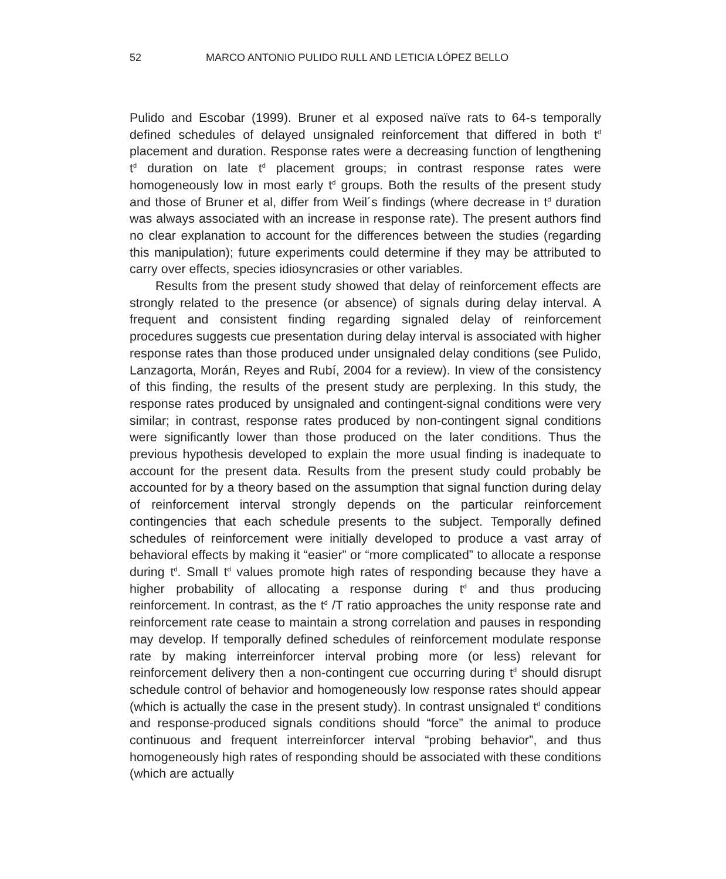52 MARCO ANTONIO PULIDO RULL AND LETICIA LÓPEZ BELLO
Pulido and Escobar (1999). Bruner et al exposed naïve rats to 64-s temporally defined schedules of delayed unsignaled reinforcement that differed in both t<sup>d</sup> placement and duration. Response rates were a decreasing function of lengthening t<sup>d</sup> duration on late t<sup>d</sup> placement groups; in contrast response rates were homogeneously low in most early t<sup>d</sup> groups. Both the results of the present study and those of Bruner et al, differ from Weil´s findings (where decrease in t<sup>d</sup> duration was always associated with an increase in response rate). The present authors find no clear explanation to account for the differences between the studies (regarding this manipulation); future experiments could determine if they may be attributed to carry over effects, species idiosyncrasies or other variables.
Results from the present study showed that delay of reinforcement effects are strongly related to the presence (or absence) of signals during delay interval. A frequent and consistent finding regarding signaled delay of reinforcement procedures suggests cue presentation during delay interval is associated with higher response rates than those produced under unsignaled delay conditions (see Pulido, Lanzagorta, Morán, Reyes and Rubí, 2004 for a review). In view of the consistency of this finding, the results of the present study are perplexing. In this study, the response rates produced by unsignaled and contingent-signal conditions were very similar; in contrast, response rates produced by non-contingent signal conditions were significantly lower than those produced on the later conditions. Thus the previous hypothesis developed to explain the more usual finding is inadequate to account for the present data. Results from the present study could probably be accounted for by a theory based on the assumption that signal function during delay of reinforcement interval strongly depends on the particular reinforcement contingencies that each schedule presents to the subject. Temporally defined schedules of reinforcement were initially developed to produce a vast array of behavioral effects by making it “easier” or “more complicated” to allocate a response during t<sup>d</sup>. Small t<sup>d</sup> values promote high rates of responding because they have a higher probability of allocating a response during t<sup>d</sup> and thus producing reinforcement. In contrast, as the t<sup>d</sup> /T ratio approaches the unity response rate and reinforcement rate cease to maintain a strong correlation and pauses in responding may develop. If temporally defined schedules of reinforcement modulate response rate by making interreinforcer interval probing more (or less) relevant for reinforcement delivery then a non-contingent cue occurring during t<sup>d</sup> should disrupt schedule control of behavior and homogeneously low response rates should appear (which is actually the case in the present study). In contrast unsignaled t<sup>d</sup> conditions and response-produced signals conditions should “force” the animal to produce continuous and frequent interreinforcer interval “probing behavior”, and thus homogeneously high rates of responding should be associated with these conditions (which are actually